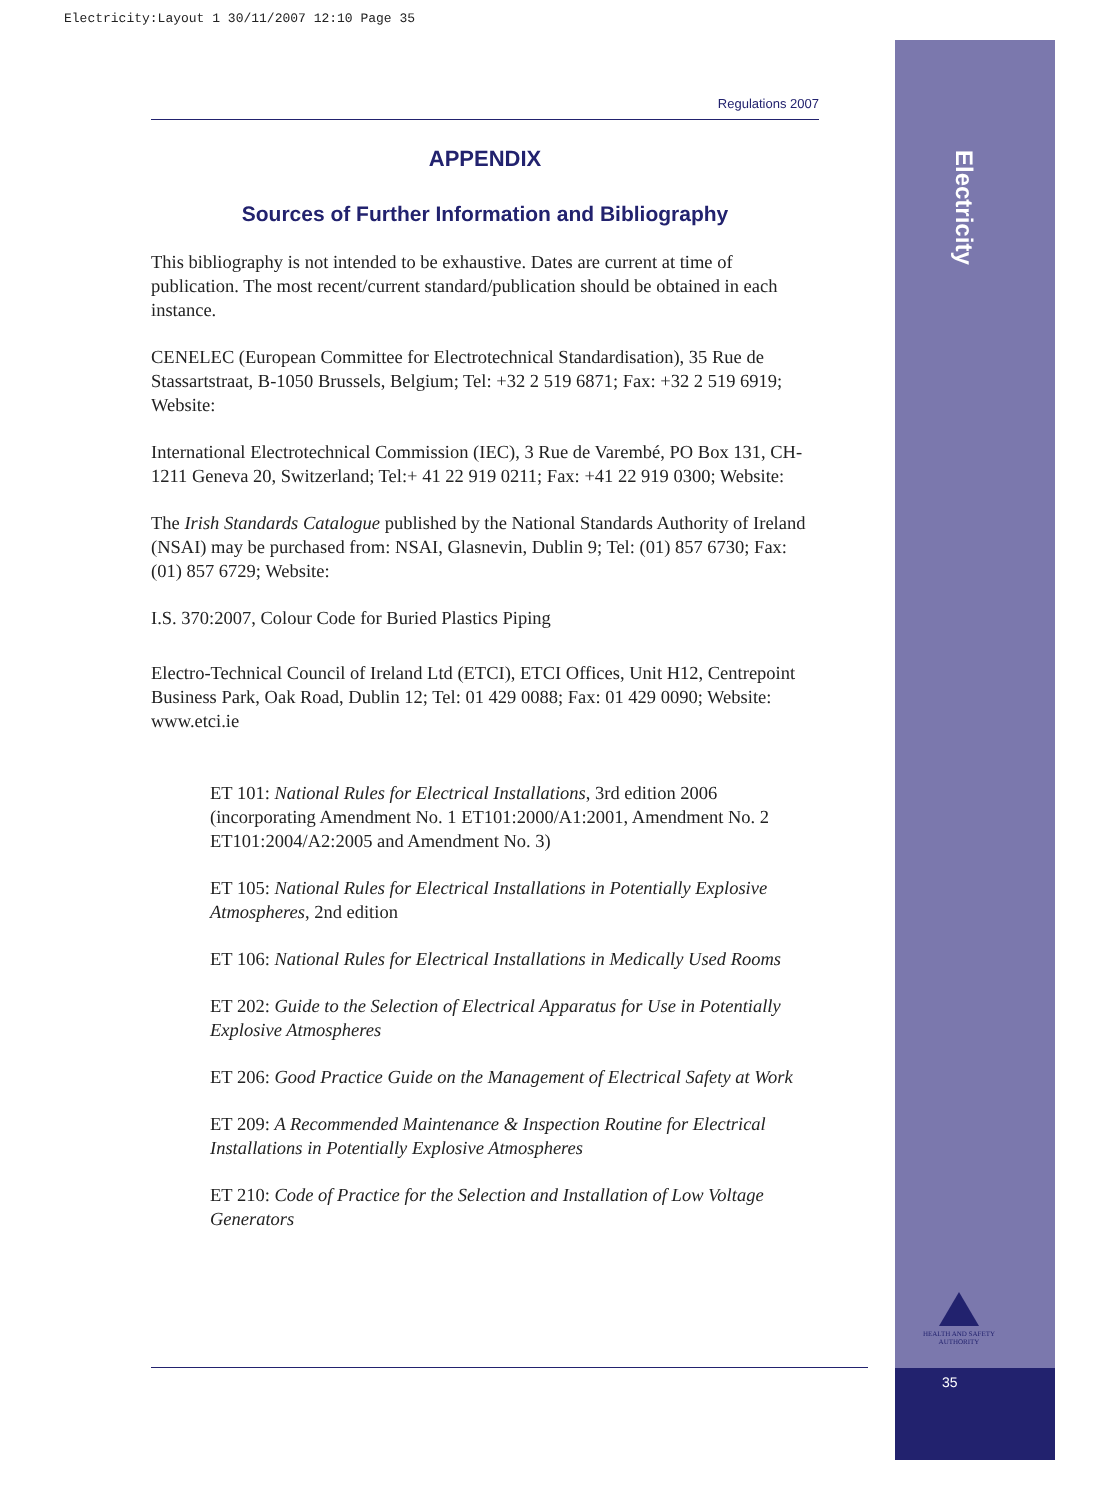Electricity:Layout 1 30/11/2007 12:10 Page 35
Electricity
Regulations 2007
APPENDIX
Sources of Further Information and Bibliography
This bibliography is not intended to be exhaustive. Dates are current at time of publication. The most recent/current standard/publication should be obtained in each instance.
CENELEC (European Committee for Electrotechnical Standardisation), 35 Rue de Stassartstraat, B-1050 Brussels, Belgium; Tel: +32 2 519 6871; Fax: +32 2 519 6919; Website:
International Electrotechnical Commission (IEC), 3 Rue de Varembé, PO Box 131, CH-1211 Geneva 20, Switzerland; Tel:+ 41 22 919 0211; Fax: +41 22 919 0300; Website:
The Irish Standards Catalogue published by the National Standards Authority of Ireland (NSAI) may be purchased from: NSAI, Glasnevin, Dublin 9; Tel: (01) 857 6730; Fax: (01) 857 6729; Website:
I.S. 370:2007, Colour Code for Buried Plastics Piping
Electro-Technical Council of Ireland Ltd (ETCI), ETCI Offices, Unit H12, Centrepoint Business Park, Oak Road, Dublin 12; Tel: 01 429 0088; Fax: 01 429 0090; Website: www.etci.ie
ET 101: National Rules for Electrical Installations, 3rd edition 2006 (incorporating Amendment No. 1 ET101:2000/A1:2001, Amendment No. 2 ET101:2004/A2:2005 and Amendment No. 3)
ET 105: National Rules for Electrical Installations in Potentially Explosive Atmospheres, 2nd edition
ET 106: National Rules for Electrical Installations in Medically Used Rooms
ET 202: Guide to the Selection of Electrical Apparatus for Use in Potentially Explosive Atmospheres
ET 206: Good Practice Guide on the Management of Electrical Safety at Work
ET 209: A Recommended Maintenance & Inspection Routine for Electrical Installations in Potentially Explosive Atmospheres
ET 210: Code of Practice for the Selection and Installation of Low Voltage Generators
HEALTH AND SAFETY AUTHORITY
35